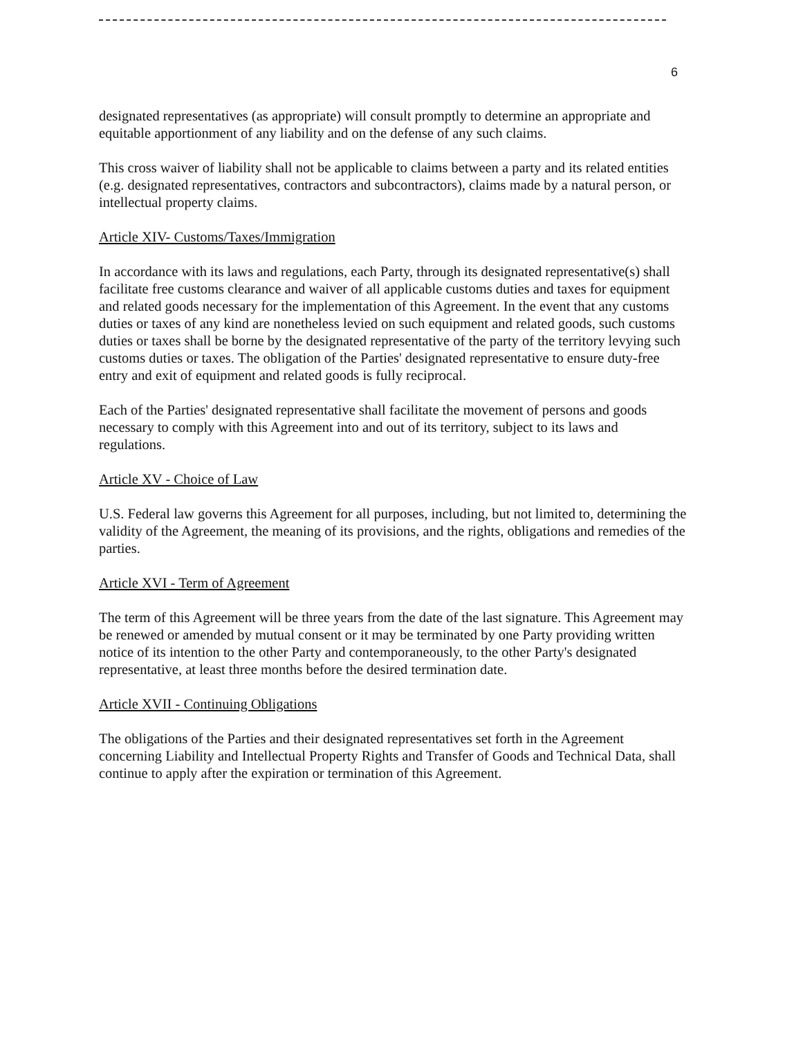6
designated representatives (as appropriate) will consult promptly to determine an appropriate and equitable apportionment of any liability and on the defense of any such claims.
This cross waiver of liability shall not be applicable to claims between a party and its related entities (e.g. designated representatives, contractors and subcontractors), claims made by a natural person, or intellectual property claims.
Article XIV- Customs/Taxes/Immigration
In accordance with its laws and regulations, each Party, through its designated representative(s) shall facilitate free customs clearance and waiver of all applicable customs duties and taxes for equipment and related goods necessary for the implementation of this Agreement. In the event that any customs duties or taxes of any kind are nonetheless levied on such equipment and related goods, such customs duties or taxes shall be borne by the designated representative of the party of the territory levying such customs duties or taxes. The obligation of the Parties' designated representative to ensure duty-free entry and exit of equipment and related goods is fully reciprocal.
Each of the Parties' designated representative shall facilitate the movement of persons and goods necessary to comply with this Agreement into and out of its territory, subject to its laws and regulations.
Article XV - Choice of Law
U.S. Federal law governs this Agreement for all purposes, including, but not limited to, determining the validity of the Agreement, the meaning of its provisions, and the rights, obligations and remedies of the parties.
Article XVI - Term of Agreement
The term of this Agreement will be three years from the date of the last signature. This Agreement may be renewed or amended by mutual consent or it may be terminated by one Party providing written notice of its intention to the other Party and contemporaneously, to the other Party's designated representative, at least three months before the desired termination date.
Article XVII - Continuing Obligations
The obligations of the Parties and their designated representatives set forth in the Agreement concerning Liability and Intellectual Property Rights and Transfer of Goods and Technical Data, shall continue to apply after the expiration or termination of this Agreement.